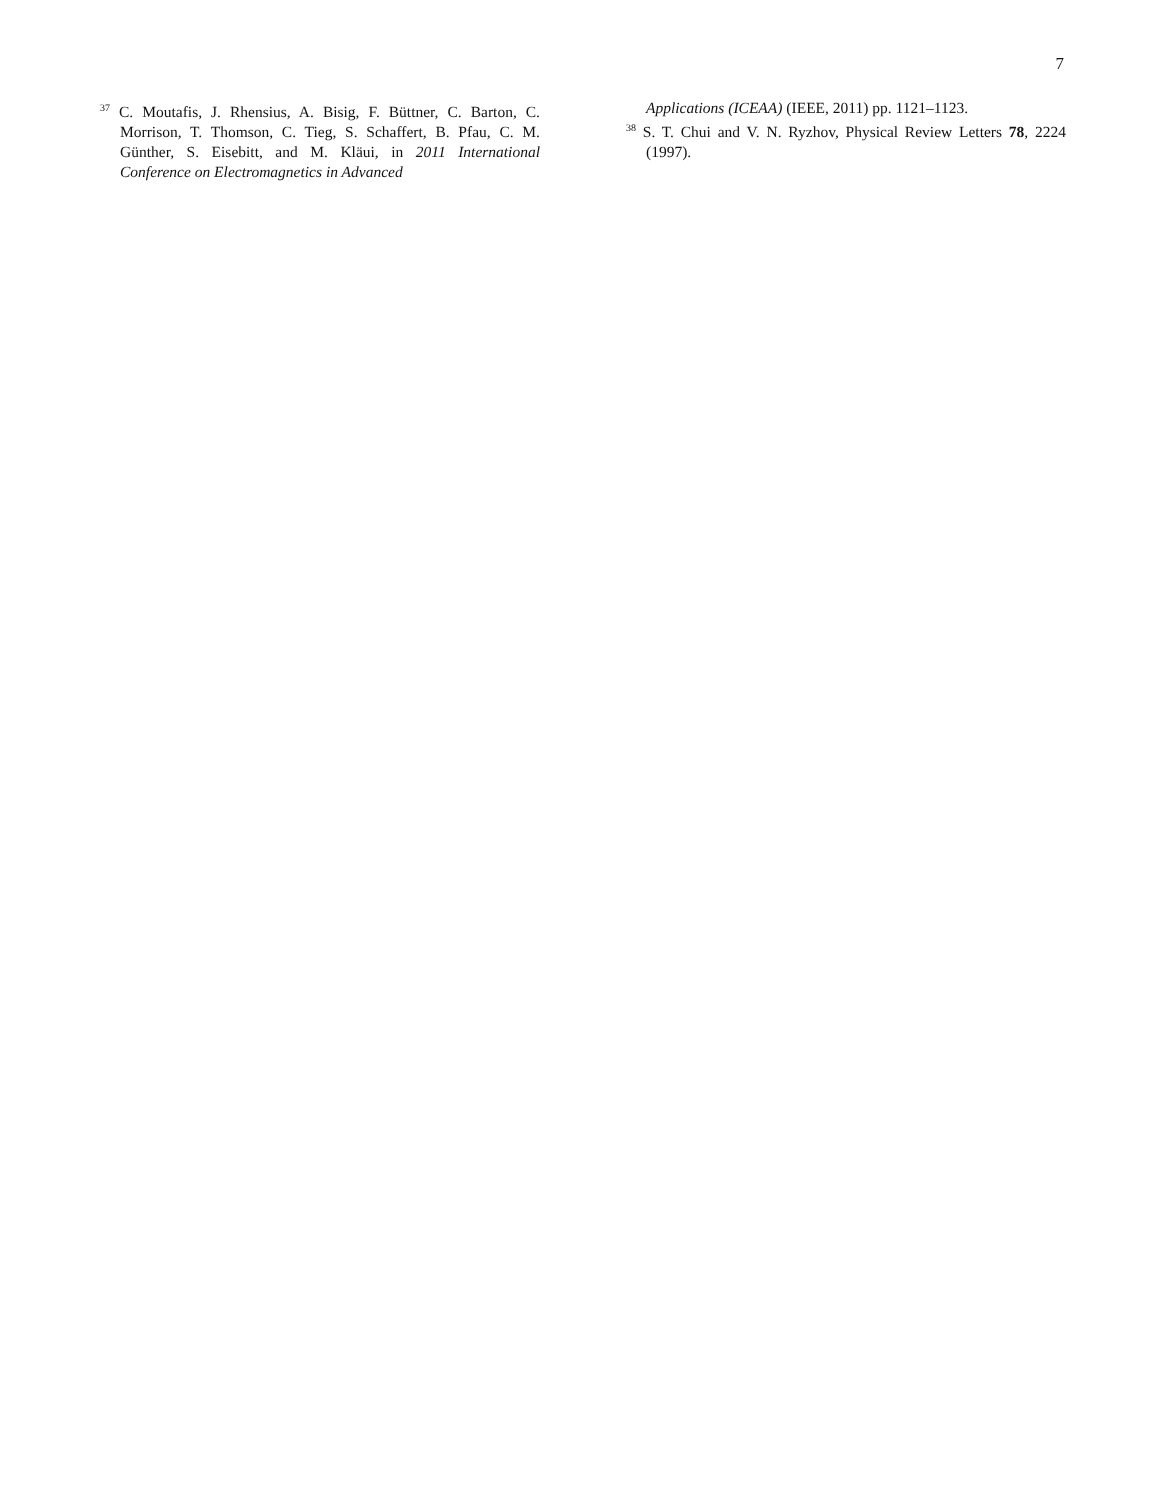7
<sup>37</sup> C. Moutafis, J. Rhensius, A. Bisig, F. Büttner, C. Barton, C. Morrison, T. Thomson, C. Tieg, S. Schaffert, B. Pfau, C. M. Günther, S. Eisebitt, and M. Kläui, in 2011 International Conference on Electromagnetics in Advanced
Applications (ICEAA) (IEEE, 2011) pp. 1121–1123.
<sup>38</sup> S. T. Chui and V. N. Ryzhov, Physical Review Letters 78, 2224 (1997).